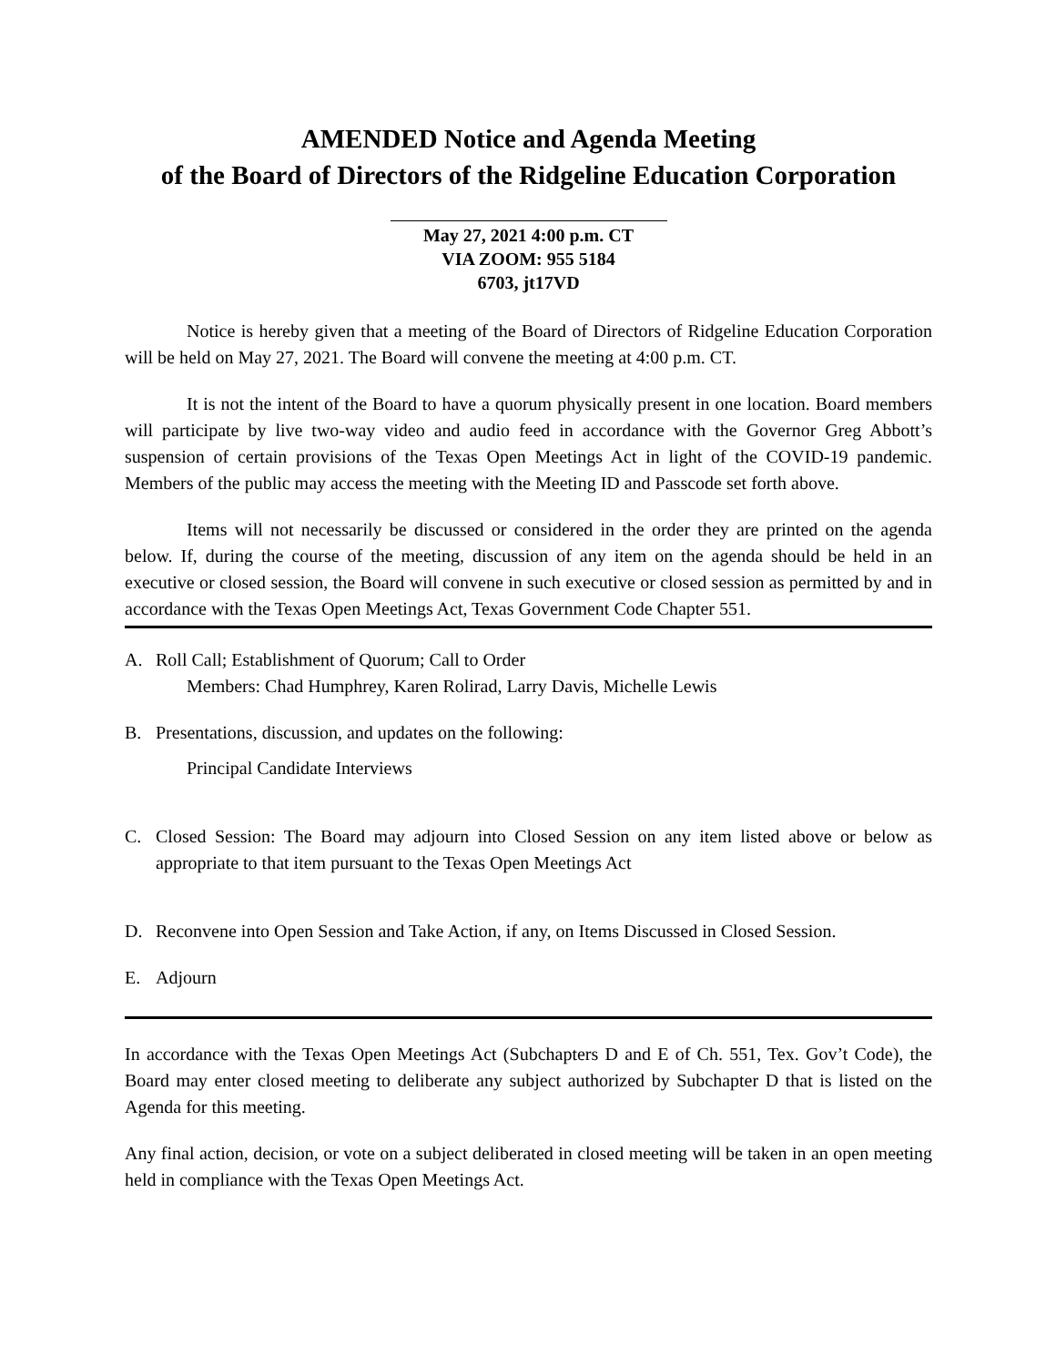AMENDED Notice and Agenda Meeting
of the Board of Directors of the Ridgeline Education Corporation
May 27, 2021 4:00 p.m. CT
VIA ZOOM: 955 5184
6703, jt17VD
Notice is hereby given that a meeting of the Board of Directors of Ridgeline Education Corporation will be held on May 27, 2021. The Board will convene the meeting at 4:00 p.m. CT.
It is not the intent of the Board to have a quorum physically present in one location. Board members will participate by live two-way video and audio feed in accordance with the Governor Greg Abbott’s suspension of certain provisions of the Texas Open Meetings Act in light of the COVID-19 pandemic. Members of the public may access the meeting with the Meeting ID and Passcode set forth above.
Items will not necessarily be discussed or considered in the order they are printed on the agenda below. If, during the course of the meeting, discussion of any item on the agenda should be held in an executive or closed session, the Board will convene in such executive or closed session as permitted by and in accordance with the Texas Open Meetings Act, Texas Government Code Chapter 551.
A. Roll Call; Establishment of Quorum; Call to Order
Members: Chad Humphrey, Karen Rolirad, Larry Davis, Michelle Lewis
B. Presentations, discussion, and updates on the following:
Principal Candidate Interviews
C. Closed Session: The Board may adjourn into Closed Session on any item listed above or below as appropriate to that item pursuant to the Texas Open Meetings Act
D. Reconvene into Open Session and Take Action, if any, on Items Discussed in Closed Session.
E. Adjourn
In accordance with the Texas Open Meetings Act (Subchapters D and E of Ch. 551, Tex. Gov’t Code), the Board may enter closed meeting to deliberate any subject authorized by Subchapter D that is listed on the Agenda for this meeting.
Any final action, decision, or vote on a subject deliberated in closed meeting will be taken in an open meeting held in compliance with the Texas Open Meetings Act.